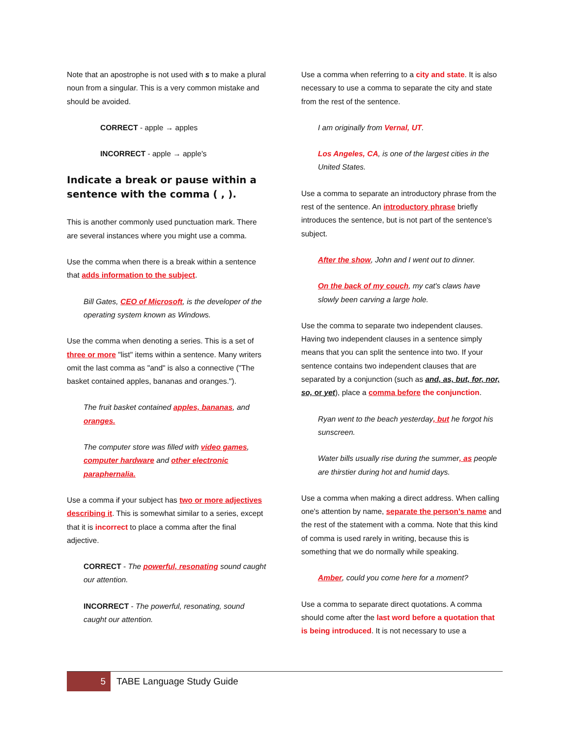Note that an apostrophe is not used with s to make a plural noun from a singular. This is a very common mistake and should be avoided.
CORRECT - apple → apples
INCORRECT - apple → apple's
Indicate a break or pause within a sentence with the comma ( , ).
This is another commonly used punctuation mark. There are several instances where you might use a comma.
Use the comma when there is a break within a sentence that adds information to the subject.
Bill Gates, CEO of Microsoft, is the developer of the operating system known as Windows.
Use the comma when denoting a series. This is a set of three or more "list" items within a sentence. Many writers omit the last comma as "and" is also a connective ("The basket contained apples, bananas and oranges.").
The fruit basket contained apples, bananas, and oranges.
The computer store was filled with video games, computer hardware and other electronic paraphernalia.
Use a comma if your subject has two or more adjectives describing it. This is somewhat similar to a series, except that it is incorrect to place a comma after the final adjective.
CORRECT - The powerful, resonating sound caught our attention.
INCORRECT - The powerful, resonating, sound caught our attention.
Use a comma when referring to a city and state. It is also necessary to use a comma to separate the city and state from the rest of the sentence.
I am originally from Vernal, UT.
Los Angeles, CA, is one of the largest cities in the United States.
Use a comma to separate an introductory phrase from the rest of the sentence. An introductory phrase briefly introduces the sentence, but is not part of the sentence's subject.
After the show, John and I went out to dinner.
On the back of my couch, my cat's claws have slowly been carving a large hole.
Use the comma to separate two independent clauses. Having two independent clauses in a sentence simply means that you can split the sentence into two. If your sentence contains two independent clauses that are separated by a conjunction (such as and, as, but, for, nor, so, or yet), place a comma before the conjunction.
Ryan went to the beach yesterday, but he forgot his sunscreen.
Water bills usually rise during the summer, as people are thirstier during hot and humid days.
Use a comma when making a direct address. When calling one's attention by name, separate the person's name and the rest of the statement with a comma. Note that this kind of comma is used rarely in writing, because this is something that we do normally while speaking.
Amber, could you come here for a moment?
Use a comma to separate direct quotations. A comma should come after the last word before a quotation that is being introduced. It is not necessary to use a
5 TABE Language Study Guide